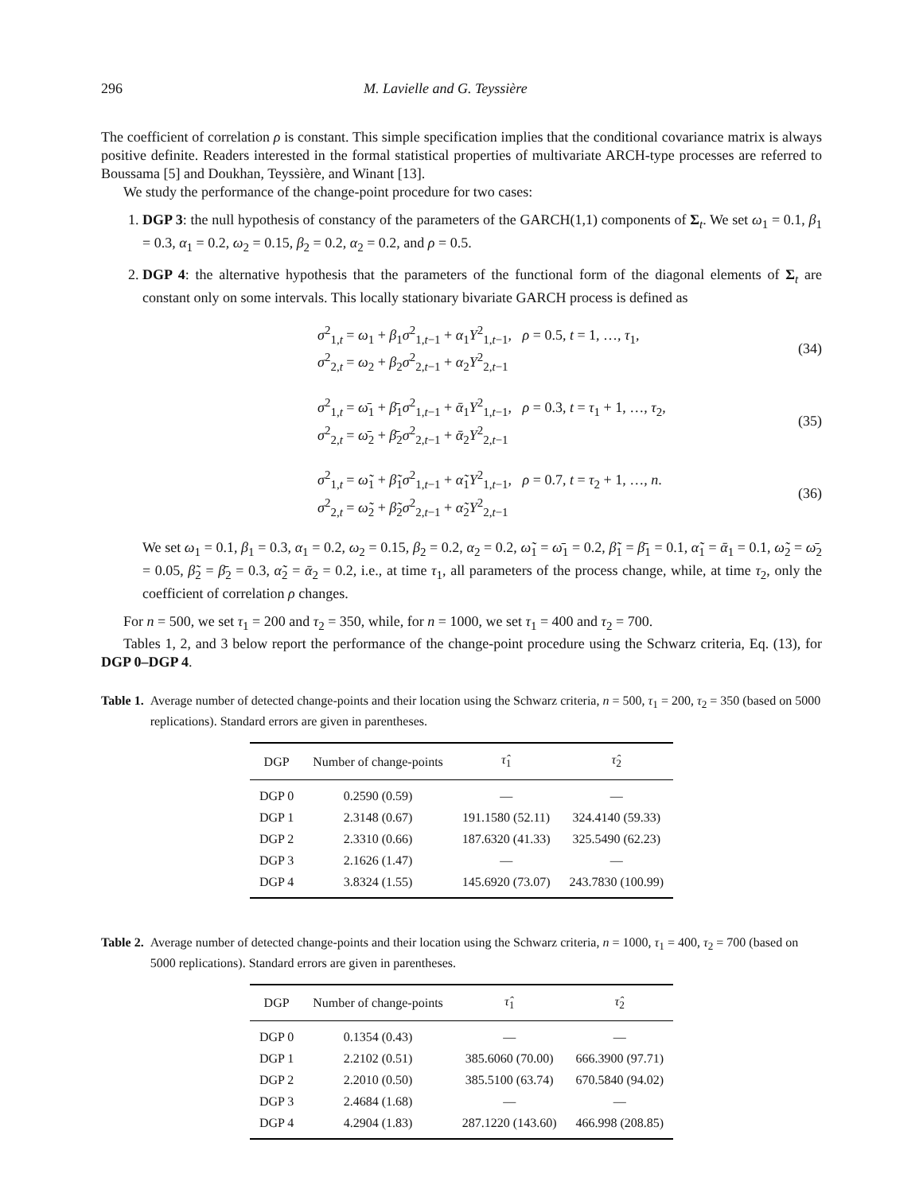296 M. Lavielle and G. Teyssière
The coefficient of correlation ρ is constant. This simple specification implies that the conditional covariance matrix is always positive definite. Readers interested in the formal statistical properties of multivariate ARCH-type processes are referred to Boussama [5] and Doukhan, Teyssière, and Winant [13].
We study the performance of the change-point procedure for two cases:
1. DGP 3: the null hypothesis of constancy of the parameters of the GARCH(1,1) components of Σ<sub>t</sub>. We set ω<sub>1</sub> = 0.1, β<sub>1</sub> = 0.3, α<sub>1</sub> = 0.2, ω<sub>2</sub> = 0.15, β<sub>2</sub> = 0.2, α<sub>2</sub> = 0.2, and ρ = 0.5.
2. DGP 4: the alternative hypothesis that the parameters of the functional form of the diagonal elements of Σ<sub>t</sub> are constant only on some intervals. This locally stationary bivariate GARCH process is defined as
σ<sup>2</sup><sub>1,t</sub> = ω<sub>1</sub> + β<sub>1</sub>σ<sup>2</sup><sub>1,t−1</sub> + α<sub>1</sub>Y<sup>2</sup><sub>1,t−1</sub>, ρ = 0.5, t = 1, …, τ<sub>1</sub>,
σ<sup>2</sup><sub>2,t</sub> = ω<sub>2</sub> + β<sub>2</sub>σ<sup>2</sup><sub>2,t−1</sub> + α<sub>2</sub>Y<sup>2</sup><sub>2,t−1</sub>
(34)
σ<sup>2</sup><sub>1,t</sub> = ω̄<sub>1</sub> + β̄<sub>1</sub>σ<sup>2</sup><sub>1,t−1</sub> + ᾱ<sub>1</sub>Y<sup>2</sup><sub>1,t−1</sub>, ρ = 0.3, t = τ<sub>1</sub> + 1, …, τ<sub>2</sub>,
σ<sup>2</sup><sub>2,t</sub> = ω̄<sub>2</sub> + β̄<sub>2</sub>σ<sup>2</sup><sub>2,t−1</sub> + ᾱ<sub>2</sub>Y<sup>2</sup><sub>2,t−1</sub>
(35)
σ<sup>2</sup><sub>1,t</sub> = ω̃<sub>1</sub> + β̃<sub>1</sub>σ<sup>2</sup><sub>1,t−1</sub> + α̃<sub>1</sub>Y<sup>2</sup><sub>1,t−1</sub>, ρ = 0.7, t = τ<sub>2</sub> + 1, …, n.
σ<sup>2</sup><sub>2,t</sub> = ω̃<sub>2</sub> + β̃<sub>2</sub>σ<sup>2</sup><sub>2,t−1</sub> + α̃<sub>2</sub>Y<sup>2</sup><sub>2,t−1</sub>
(36)
We set ω<sub>1</sub> = 0.1, β<sub>1</sub> = 0.3, α<sub>1</sub> = 0.2, ω<sub>2</sub> = 0.15, β<sub>2</sub> = 0.2, α<sub>2</sub> = 0.2, ω̃<sub>1</sub> = ω̄<sub>1</sub> = 0.2, β̃<sub>1</sub> = β̄<sub>1</sub> = 0.1, α̃<sub>1</sub> = ᾱ<sub>1</sub> = 0.1, ω̃<sub>2</sub> = ω̄<sub>2</sub> = 0.05, β̃<sub>2</sub> = β̄<sub>2</sub> = 0.3, α̃<sub>2</sub> = ᾱ<sub>2</sub> = 0.2, i.e., at time τ<sub>1</sub>, all parameters of the process change, while, at time τ<sub>2</sub>, only the coefficient of correlation ρ changes.
For n = 500, we set τ<sub>1</sub> = 200 and τ<sub>2</sub> = 350, while, for n = 1000, we set τ<sub>1</sub> = 400 and τ<sub>2</sub> = 700.
Tables 1, 2, and 3 below report the performance of the change-point procedure using the Schwarz criteria, Eq. (13), for DGP 0–DGP 4.
Table 1. Average number of detected change-points and their location using the Schwarz criteria, n = 500, τ<sub>1</sub> = 200, τ<sub>2</sub> = 350 (based on 5000 replications). Standard errors are given in parentheses.
| DGP | Number of change-points | τ̂<sub>1</sub> | τ̂<sub>2</sub> |
| --- | --- | --- | --- |
| DGP 0 | 0.2590 (0.59) | — | — |
| DGP 1 | 2.3148 (0.67) | 191.1580 (52.11) | 324.4140 (59.33) |
| DGP 2 | 2.3310 (0.66) | 187.6320 (41.33) | 325.5490 (62.23) |
| DGP 3 | 2.1626 (1.47) | — | — |
| DGP 4 | 3.8324 (1.55) | 145.6920 (73.07) | 243.7830 (100.99) |
Table 2. Average number of detected change-points and their location using the Schwarz criteria, n = 1000, τ<sub>1</sub> = 400, τ<sub>2</sub> = 700 (based on 5000 replications). Standard errors are given in parentheses.
| DGP | Number of change-points | τ̂<sub>1</sub> | τ̂<sub>2</sub> |
| --- | --- | --- | --- |
| DGP 0 | 0.1354 (0.43) | — | — |
| DGP 1 | 2.2102 (0.51) | 385.6060 (70.00) | 666.3900 (97.71) |
| DGP 2 | 2.2010 (0.50) | 385.5100 (63.74) | 670.5840 (94.02) |
| DGP 3 | 2.4684 (1.68) | — | — |
| DGP 4 | 4.2904 (1.83) | 287.1220 (143.60) | 466.998 (208.85) |